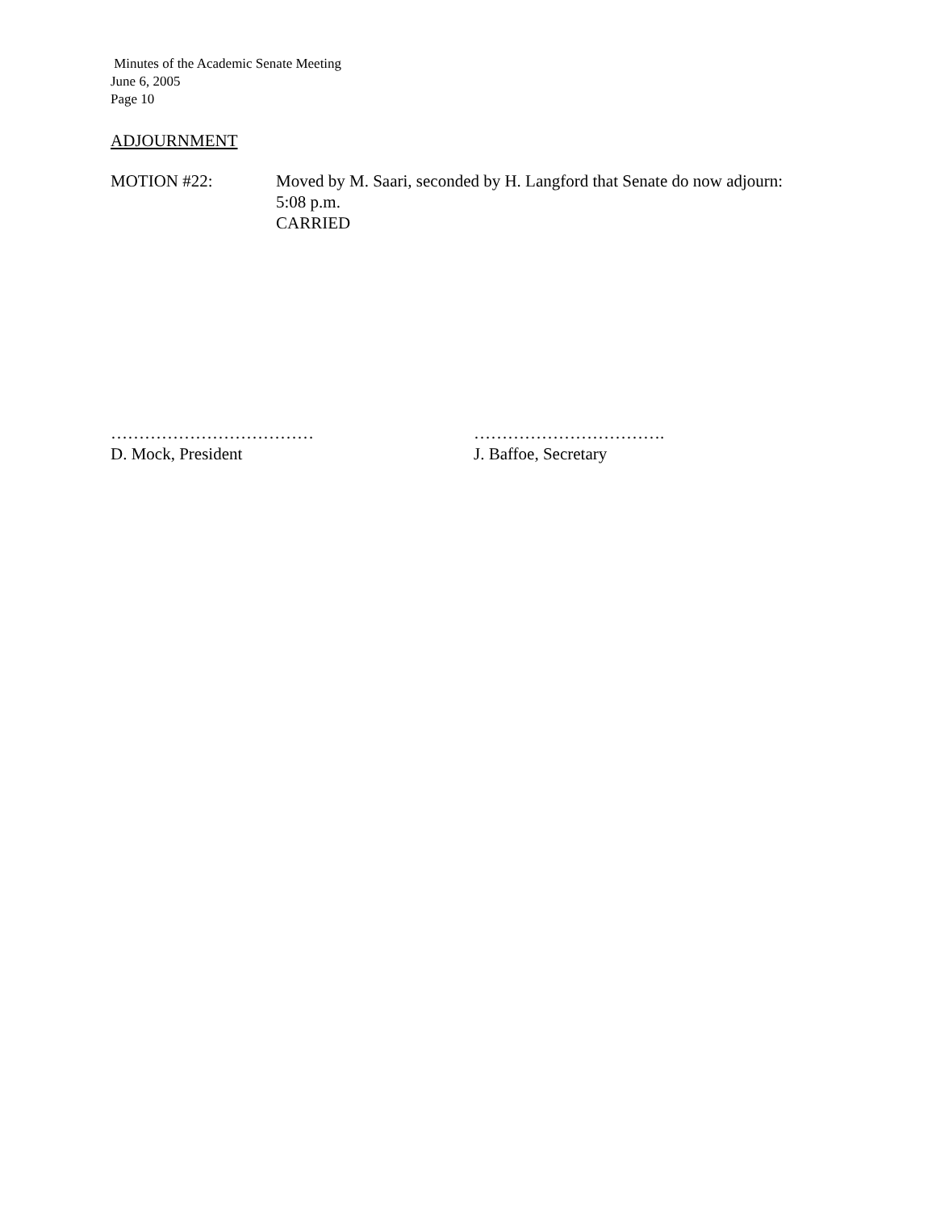Minutes of the Academic Senate Meeting
June 6, 2005
Page 10
ADJOURNMENT
MOTION #22: Moved by M. Saari, seconded by H. Langford that Senate do now adjourn:
5:08 p.m.
CARRIED
………………………………
D. Mock, President
…………………………….
J. Baffoe, Secretary